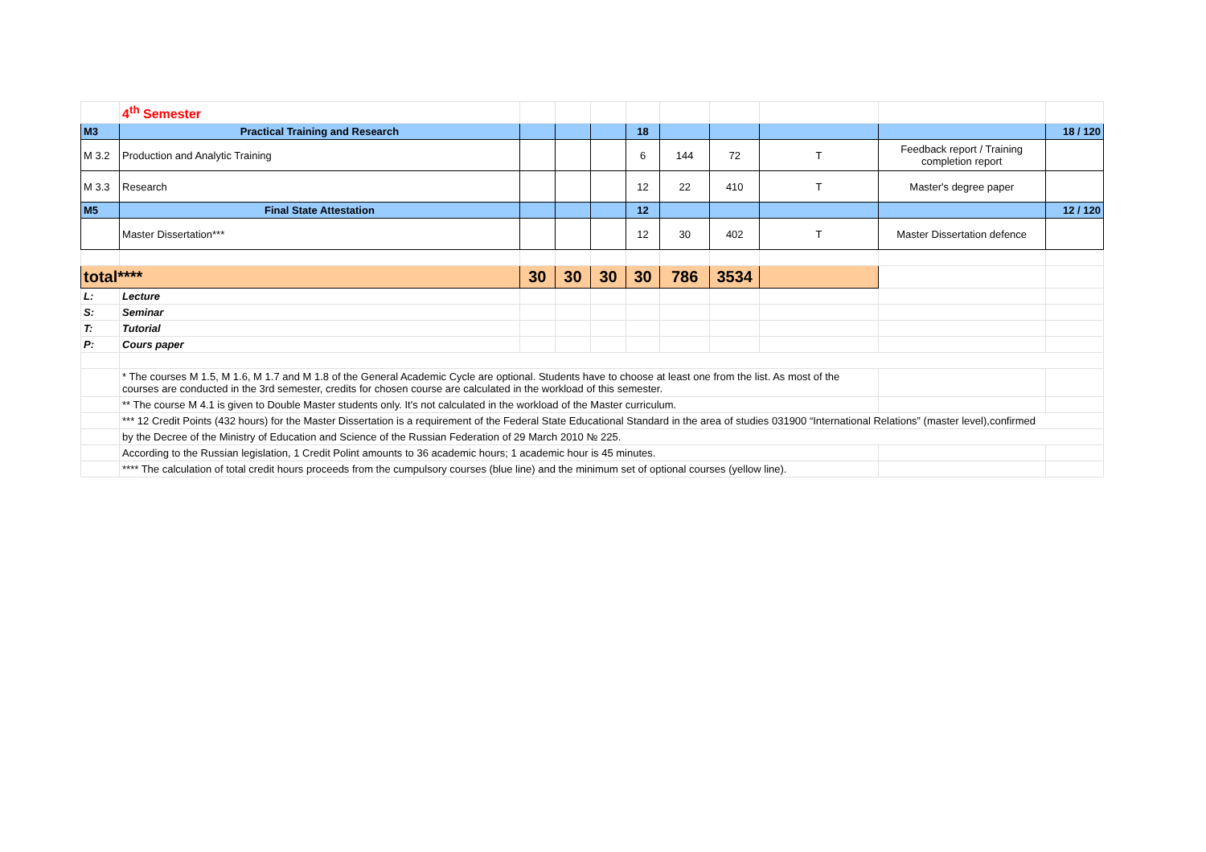| | 4<sup>th</sup> Semester | | | | | | | | | |
| M3 | Practical Training and Research | | | | 18 | | | | | 18 / 120 |
| M 3.2 | Production and Analytic Training | | | | 6 | 144 | 72 | T | Feedback report / Training completion report | |
| M 3.3 | Research | | | | 12 | 22 | 410 | T | Master's degree paper | |
| M5 | Final State Attestation | | | | 12 | | | | | 12 / 120 |
| | Master Dissertation*** | | | | 12 | 30 | 402 | T | Master Dissertation defence | |
| total**** | | 30 | 30 | 30 | 30 | 786 | 3534 | | | |
| L: | Lecture | | | | | | | | | |
| S: | Seminar | | | | | | | | | |
| T: | Tutorial | | | | | | | | | |
| P: | Cours paper | | | | | | | | | |
| | * The courses M 1.5, M 1.6, M 1.7 and M 1.8 of the General Academic Cycle are optional. Students have to choose at least one from the list. As most of the courses are conducted in the 3rd semester, credits for chosen course are calculated in the workload of this semester. | | | | | | | | | |
| | ** The course M 4.1 is given to Double Master students only. It's not calculated in the workload of the Master curriculum. | | | | | | | | | |
| | *** 12 Credit Points (432 hours) for the Master Dissertation is a requirement of the Federal State Educational Standard in the area of studies 031900 “International Relations” (master level),confirmed | | | | | | | | | |
| | by the Decree of the Ministry of Education and Science of the Russian Federation of 29 March 2010 № 225. | | | | | | | | | |
| | According to the Russian legislation, 1 Credit Polint amounts to 36 academic hours; 1 academic hour is 45 minutes. | | | | | | | | | |
| | **** The calculation of total credit hours proceeds from the cumpulsory courses (blue line) and the minimum set of optional courses (yellow line). | | | | | | | | | |